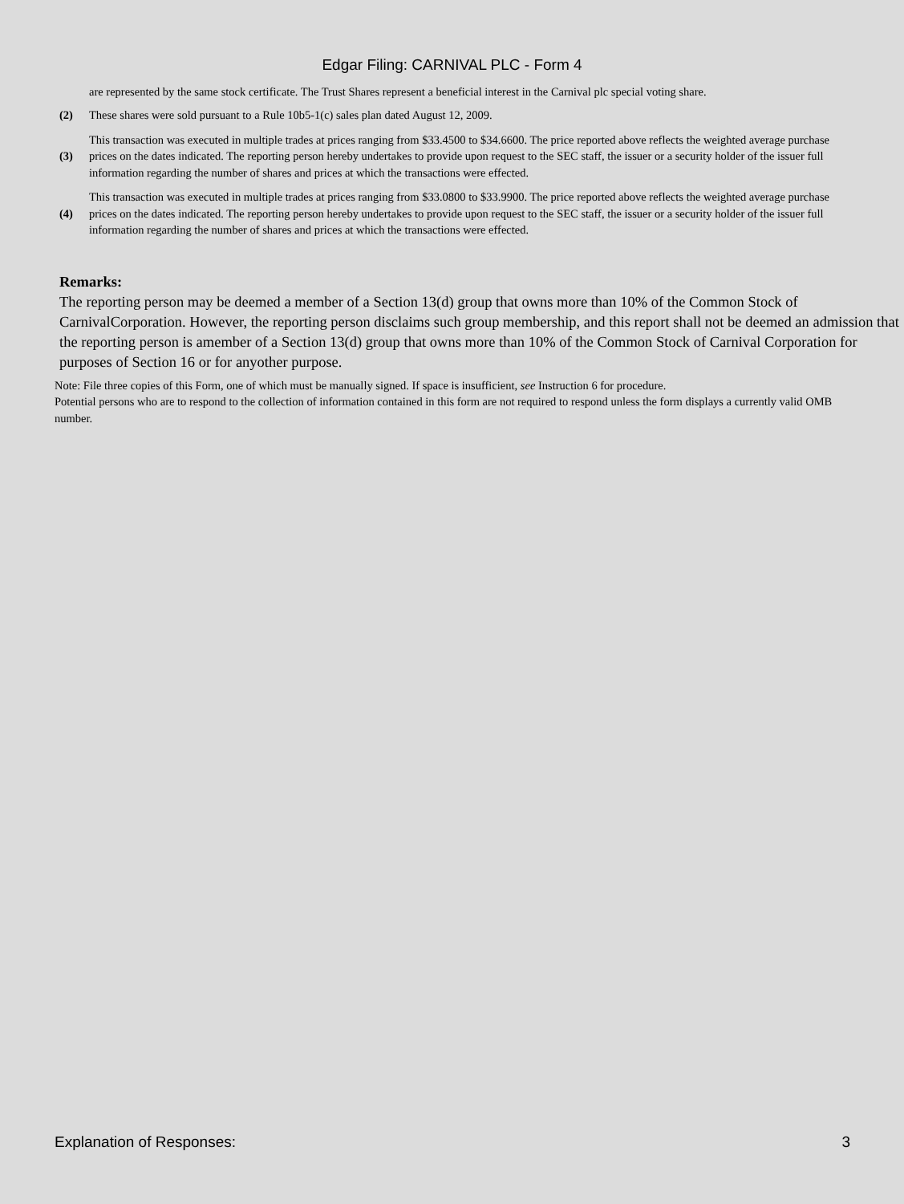Edgar Filing: CARNIVAL PLC - Form 4
are represented by the same stock certificate. The Trust Shares represent a beneficial interest in the Carnival plc special voting share.
(2) These shares were sold pursuant to a Rule 10b5-1(c) sales plan dated August 12, 2009.
(3) This transaction was executed in multiple trades at prices ranging from $33.4500 to $34.6600. The price reported above reflects the weighted average purchase prices on the dates indicated. The reporting person hereby undertakes to provide upon request to the SEC staff, the issuer or a security holder of the issuer full information regarding the number of shares and prices at which the transactions were effected.
(4) This transaction was executed in multiple trades at prices ranging from $33.0800 to $33.9900. The price reported above reflects the weighted average purchase prices on the dates indicated. The reporting person hereby undertakes to provide upon request to the SEC staff, the issuer or a security holder of the issuer full information regarding the number of shares and prices at which the transactions were effected.
Remarks:
The reporting person may be deemed a member of a Section 13(d) group that owns more than 10% of the Common Stock of CarnivalCorporation. However, the reporting person disclaims such group membership, and this report shall not be deemed an admission that the reporting person is amember of a Section 13(d) group that owns more than 10% of the Common Stock of Carnival Corporation for purposes of Section 16 or for anyother purpose.
Note: File three copies of this Form, one of which must be manually signed. If space is insufficient, see Instruction 6 for procedure.
Potential persons who are to respond to the collection of information contained in this form are not required to respond unless the form displays a currently valid OMB number.
Explanation of Responses: 3